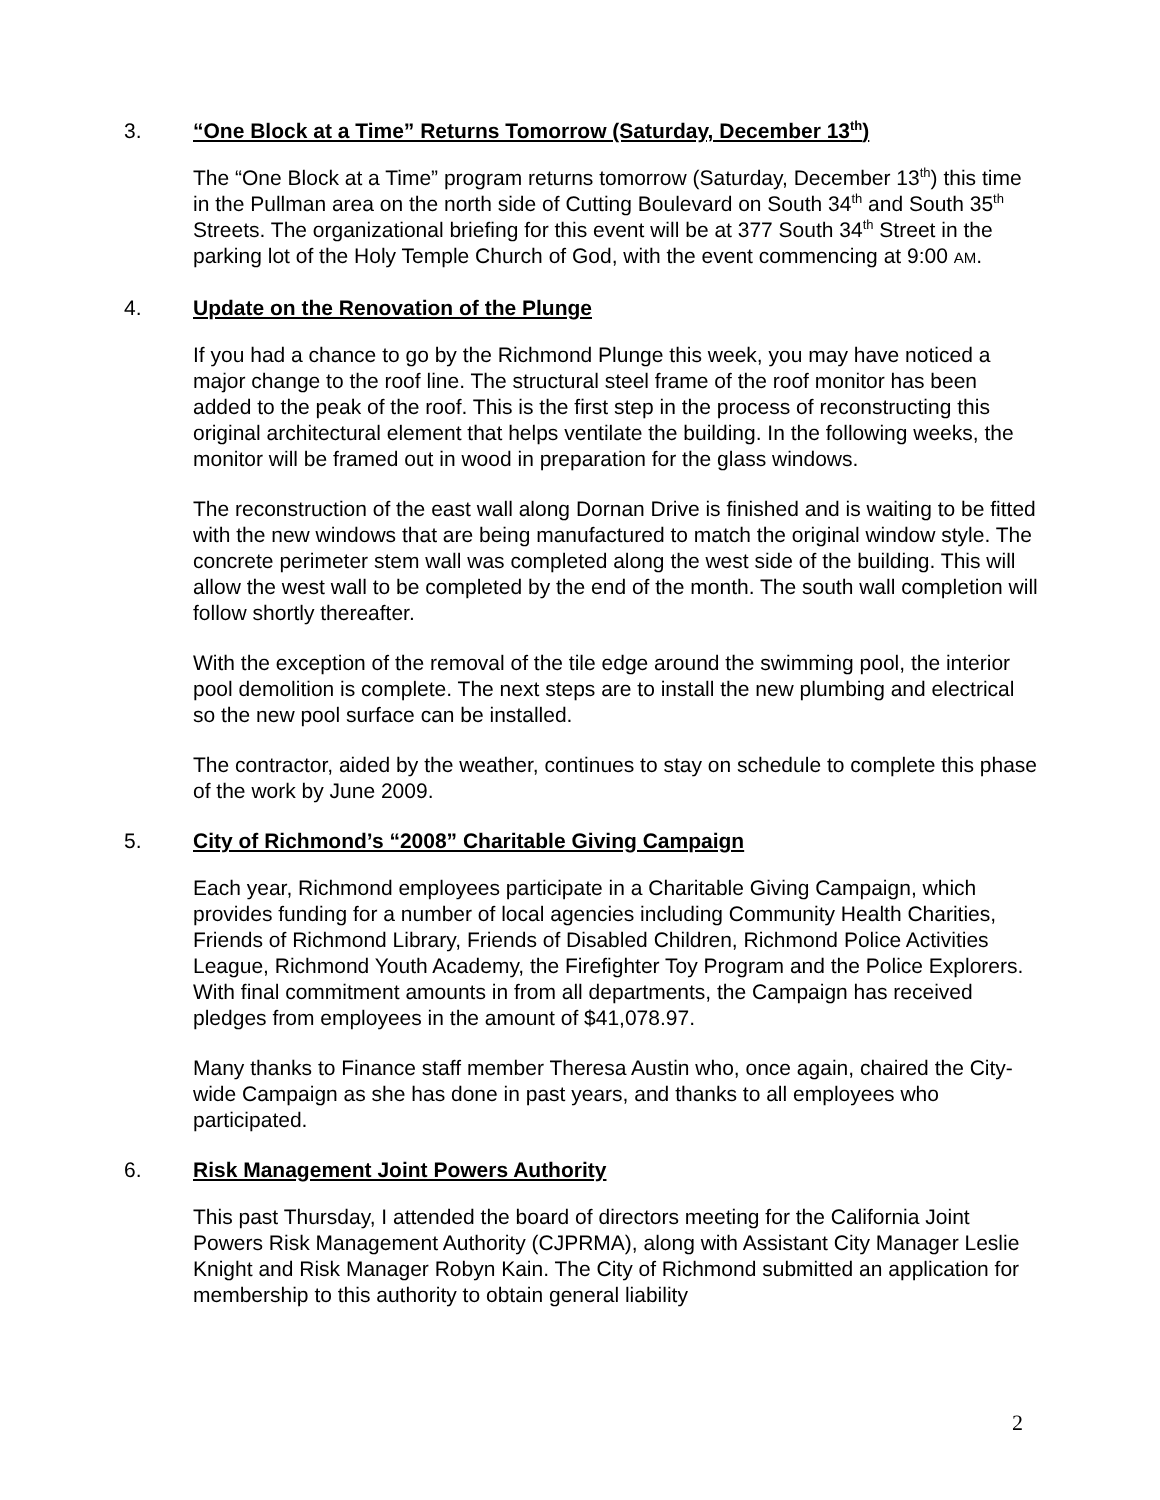3. “One Block at a Time” Returns Tomorrow (Saturday, December 13<sup>th</sup>)
The “One Block at a Time” program returns tomorrow (Saturday, December 13<sup>th</sup>) this time in the Pullman area on the north side of Cutting Boulevard on South 34<sup>th</sup> and South 35<sup>th</sup> Streets. The organizational briefing for this event will be at 377 South 34<sup>th</sup> Street in the parking lot of the Holy Temple Church of God, with the event commencing at 9:00 AM.
4. Update on the Renovation of the Plunge
If you had a chance to go by the Richmond Plunge this week, you may have noticed a major change to the roof line. The structural steel frame of the roof monitor has been added to the peak of the roof. This is the first step in the process of reconstructing this original architectural element that helps ventilate the building. In the following weeks, the monitor will be framed out in wood in preparation for the glass windows.
The reconstruction of the east wall along Dornan Drive is finished and is waiting to be fitted with the new windows that are being manufactured to match the original window style. The concrete perimeter stem wall was completed along the west side of the building. This will allow the west wall to be completed by the end of the month. The south wall completion will follow shortly thereafter.
With the exception of the removal of the tile edge around the swimming pool, the interior pool demolition is complete. The next steps are to install the new plumbing and electrical so the new pool surface can be installed.
The contractor, aided by the weather, continues to stay on schedule to complete this phase of the work by June 2009.
5. City of Richmond’s “2008” Charitable Giving Campaign
Each year, Richmond employees participate in a Charitable Giving Campaign, which provides funding for a number of local agencies including Community Health Charities, Friends of Richmond Library, Friends of Disabled Children, Richmond Police Activities League, Richmond Youth Academy, the Firefighter Toy Program and the Police Explorers. With final commitment amounts in from all departments, the Campaign has received pledges from employees in the amount of $41,078.97.
Many thanks to Finance staff member Theresa Austin who, once again, chaired the City-wide Campaign as she has done in past years, and thanks to all employees who participated.
6. Risk Management Joint Powers Authority
This past Thursday, I attended the board of directors meeting for the California Joint Powers Risk Management Authority (CJPRMA), along with Assistant City Manager Leslie Knight and Risk Manager Robyn Kain. The City of Richmond submitted an application for membership to this authority to obtain general liability
2